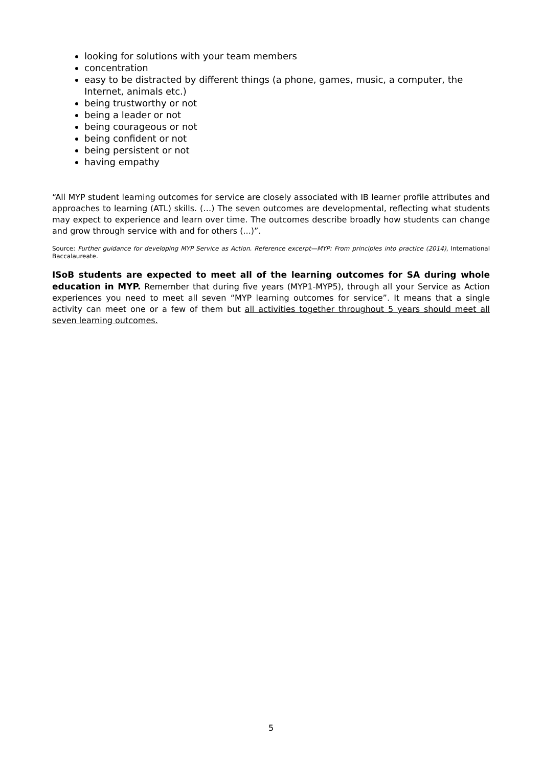looking for solutions with your team members
concentration
easy to be distracted by different things (a phone, games, music, a computer, the Internet, animals etc.)
being trustworthy or not
being a leader or not
being courageous or not
being confident or not
being persistent or not
having empathy
“All MYP student learning outcomes for service are closely associated with IB learner profile attributes and approaches to learning (ATL) skills. (…) The seven outcomes are developmental, reflecting what students may expect to experience and learn over time. The outcomes describe broadly how students can change and grow through service with and for others (...)”.
Source: Further guidance for developing MYP Service as Action. Reference excerpt—MYP: From principles into practice (2014), International Baccalaureate.
ISoB students are expected to meet all of the learning outcomes for SA during whole education in MYP. Remember that during five years (MYP1-MYP5), through all your Service as Action experiences you need to meet all seven “MYP learning outcomes for service”. It means that a single activity can meet one or a few of them but all activities together throughout 5 years should meet all seven learning outcomes.
5